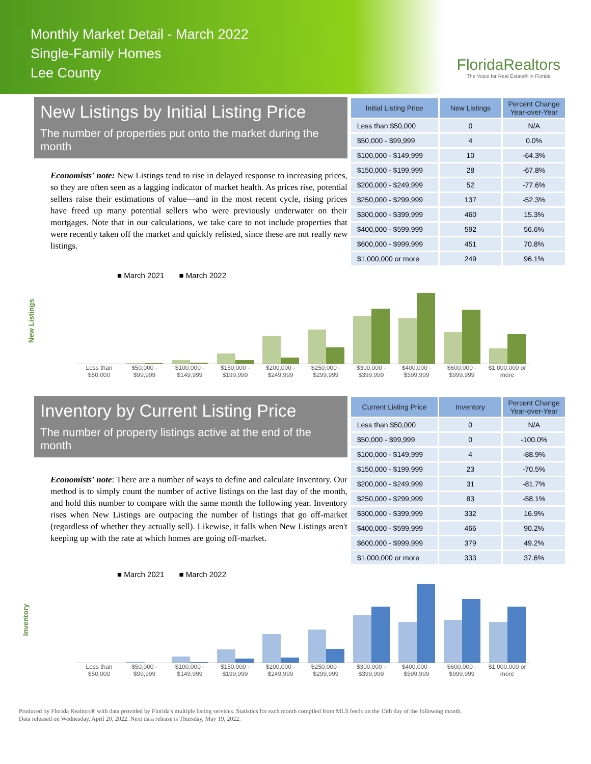Monthly Market Detail - March 2022
Single-Family Homes
Lee County
FloridaRealtors
The Voice for Real Estate® in Florida
New Listings by Initial Listing Price
The number of properties put onto the market during the month
Economists' note: New Listings tend to rise in delayed response to increasing prices, so they are often seen as a lagging indicator of market health. As prices rise, potential sellers raise their estimations of value—and in the most recent cycle, rising prices have freed up many potential sellers who were previously underwater on their mortgages. Note that in our calculations, we take care to not include properties that were recently taken off the market and quickly relisted, since these are not really new listings.
| Initial Listing Price | New Listings | Percent Change Year-over-Year |
| --- | --- | --- |
| Less than $50,000 | 0 | N/A |
| $50,000 - $99,999 | 4 | 0.0% |
| $100,000 - $149,999 | 10 | -64.3% |
| $150,000 - $199,999 | 28 | -67.8% |
| $200,000 - $249,999 | 52 | -77.6% |
| $250,000 - $299,999 | 137 | -52.3% |
| $300,000 - $399,999 | 460 | 15.3% |
| $400,000 - $599,999 | 592 | 56.6% |
| $600,000 - $999,999 | 451 | 70.8% |
| $1,000,000 or more | 249 | 96.1% |
New Listings
■ March 2021 ■ March 2022
Less than $50,000 $50,000 - $99,999 $100,000 - $149,999 $150,000 - $199,999 $200,000 - $249,999 $250,000 - $299,999 $300,000 - $399,999 $400,000 - $599,999 $600,000 - $999,999 $1,000,000 or more
Inventory by Current Listing Price
The number of property listings active at the end of the month
Economists' note: There are a number of ways to define and calculate Inventory. Our method is to simply count the number of active listings on the last day of the month, and hold this number to compare with the same month the following year. Inventory rises when New Listings are outpacing the number of listings that go off-market (regardless of whether they actually sell). Likewise, it falls when New Listings aren't keeping up with the rate at which homes are going off-market.
| Current Listing Price | Inventory | Percent Change Year-over-Year |
| --- | --- | --- |
| Less than $50,000 | 0 | N/A |
| $50,000 - $99,999 | 0 | -100.0% |
| $100,000 - $149,999 | 4 | -88.9% |
| $150,000 - $199,999 | 23 | -70.5% |
| $200,000 - $249,999 | 31 | -81.7% |
| $250,000 - $299,999 | 83 | -58.1% |
| $300,000 - $399,999 | 332 | 16.9% |
| $400,000 - $599,999 | 466 | 90.2% |
| $600,000 - $999,999 | 379 | 49.2% |
| $1,000,000 or more | 333 | 37.6% |
Inventory
■ March 2021 ■ March 2022
Less than $50,000 $50,000 - $99,999 $100,000 - $149,999 $150,000 - $199,999 $200,000 - $249,999 $250,000 - $299,999 $300,000 - $399,999 $400,000 - $599,999 $600,000 - $999,999 $1,000,000 or more
Produced by Florida Realtors® with data provided by Florida's multiple listing services. Statistics for each month compiled from MLS feeds on the 15th day of the following month.
Data released on Wednesday, April 20, 2022. Next data release is Thursday, May 19, 2022.